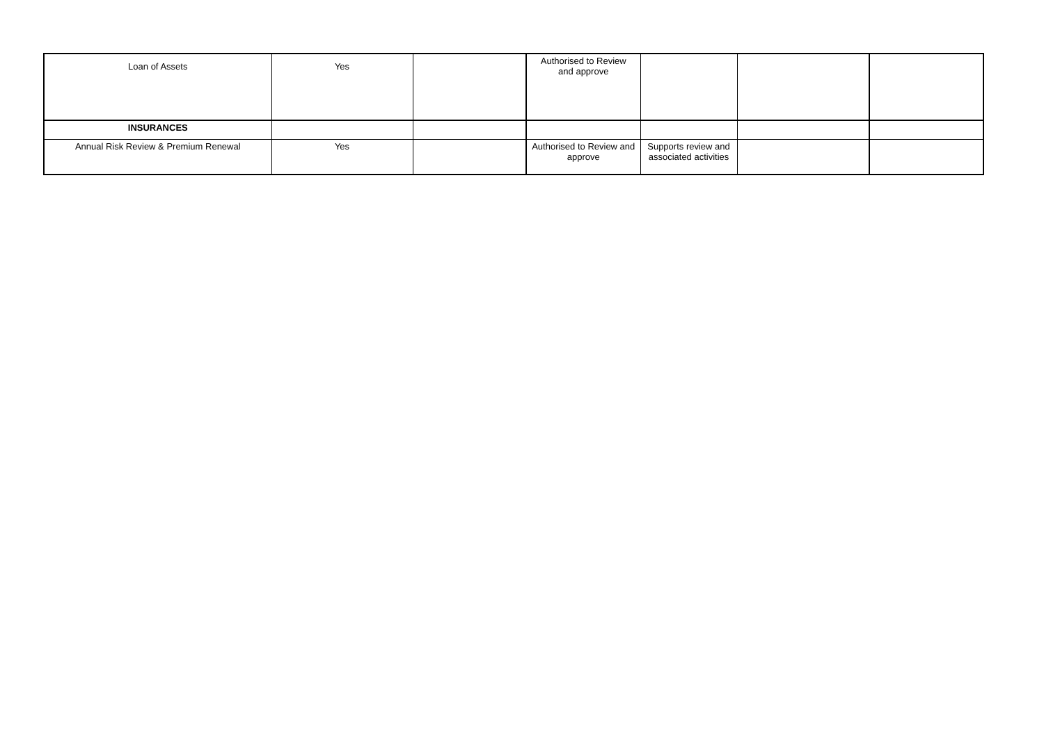| Loan of Assets | Yes | | Authorised to Review and approve | | | |
| INSURANCES | | | | | | |
| Annual Risk Review & Premium Renewal | Yes | | Authorised to Review and approve | Supports review and associated activities | | |